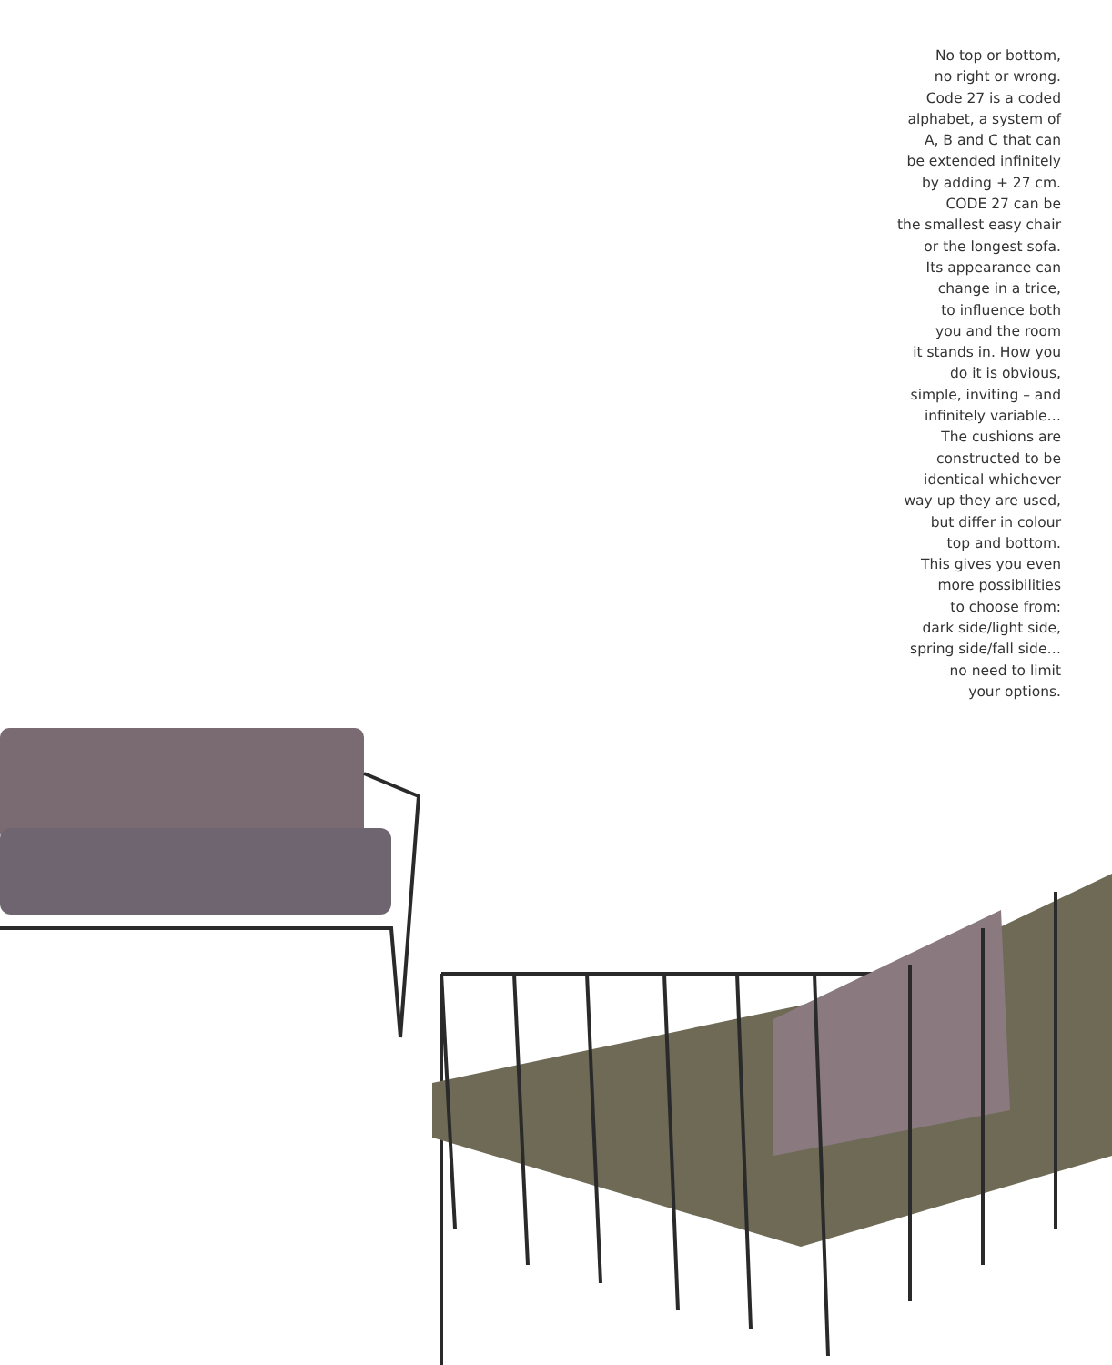No top or bottom,
no right or wrong.
Code 27 is a coded
alphabet, a system of
A, B and C that can
be extended infinitely
by adding + 27 cm.
CODE 27 can be
the smallest easy chair
or the longest sofa.
Its appearance can
change in a trice,
to influence both
you and the room
it stands in. How you
do it is obvious,
simple, inviting – and
infinitely variable…
The cushions are
constructed to be
identical whichever
way up they are used,
but differ in colour
top and bottom.
This gives you even
more possibilities
to choose from:
dark side/light side,
spring side/fall side…
no need to limit
your options.